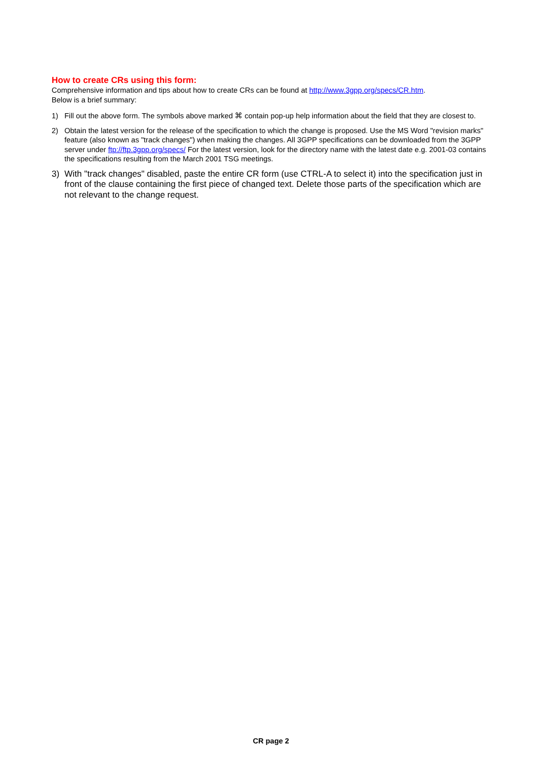How to create CRs using this form:
Comprehensive information and tips about how to create CRs can be found at http://www.3gpp.org/specs/CR.htm.
Below is a brief summary:
1) Fill out the above form. The symbols above marked ⌘ contain pop-up help information about the field that they are closest to.
2) Obtain the latest version for the release of the specification to which the change is proposed. Use the MS Word "revision marks" feature (also known as "track changes") when making the changes. All 3GPP specifications can be downloaded from the 3GPP server under ftp://ftp.3gpp.org/specs/ For the latest version, look for the directory name with the latest date e.g. 2001-03 contains the specifications resulting from the March 2001 TSG meetings.
3) With "track changes" disabled, paste the entire CR form (use CTRL-A to select it) into the specification just in front of the clause containing the first piece of changed text. Delete those parts of the specification which are not relevant to the change request.
CR page 2